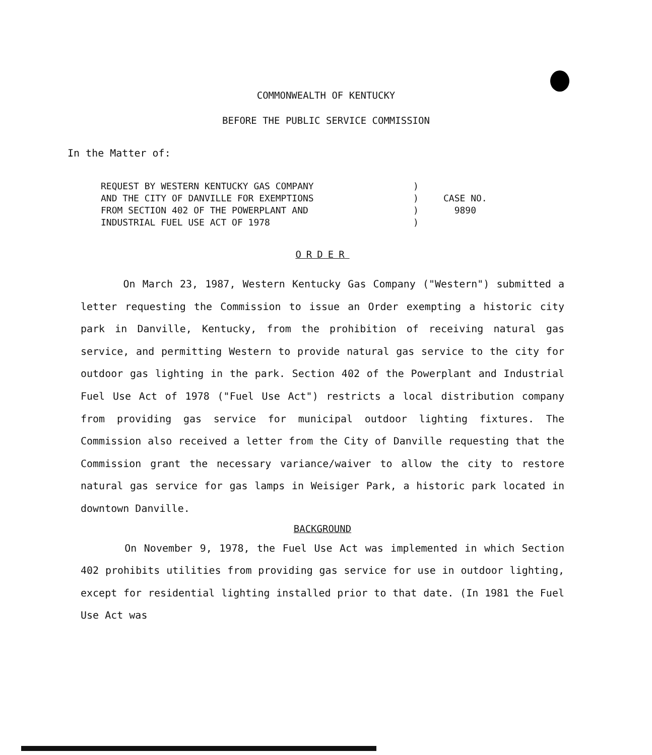COMMONWEALTH OF KENTUCKY
BEFORE THE PUBLIC SERVICE COMMISSION
In the Matter of:
REQUEST BY WESTERN KENTUCKY GAS COMPANY
AND THE CITY OF DANVILLE FOR EXEMPTIONS
FROM SECTION 402 OF THE POWERPLANT AND
INDUSTRIAL FUEL USE ACT OF 1978
)
)
)
)
CASE NO.
9890
ORDER
On March 23, 1987, Western Kentucky Gas Company ("Western") submitted a letter requesting the Commission to issue an Order exempting a historic city park in Danville, Kentucky, from the prohibition of receiving natural gas service, and permitting Western to provide natural gas service to the city for outdoor gas lighting in the park. Section 402 of the Powerplant and Industrial Fuel Use Act of 1978 ("Fuel Use Act") restricts a local distribution company from providing gas service for municipal outdoor lighting fixtures. The Commission also received a letter from the City of Danville requesting that the Commission grant the necessary variance/waiver to allow the city to restore natural gas service for gas lamps in Weisiger Park, a historic park located in downtown Danville.
BACKGROUND
On November 9, 1978, the Fuel Use Act was implemented in which Section 402 prohibits utilities from providing gas service for use in outdoor lighting, except for residential lighting installed prior to that date. (In 1981 the Fuel Use Act was